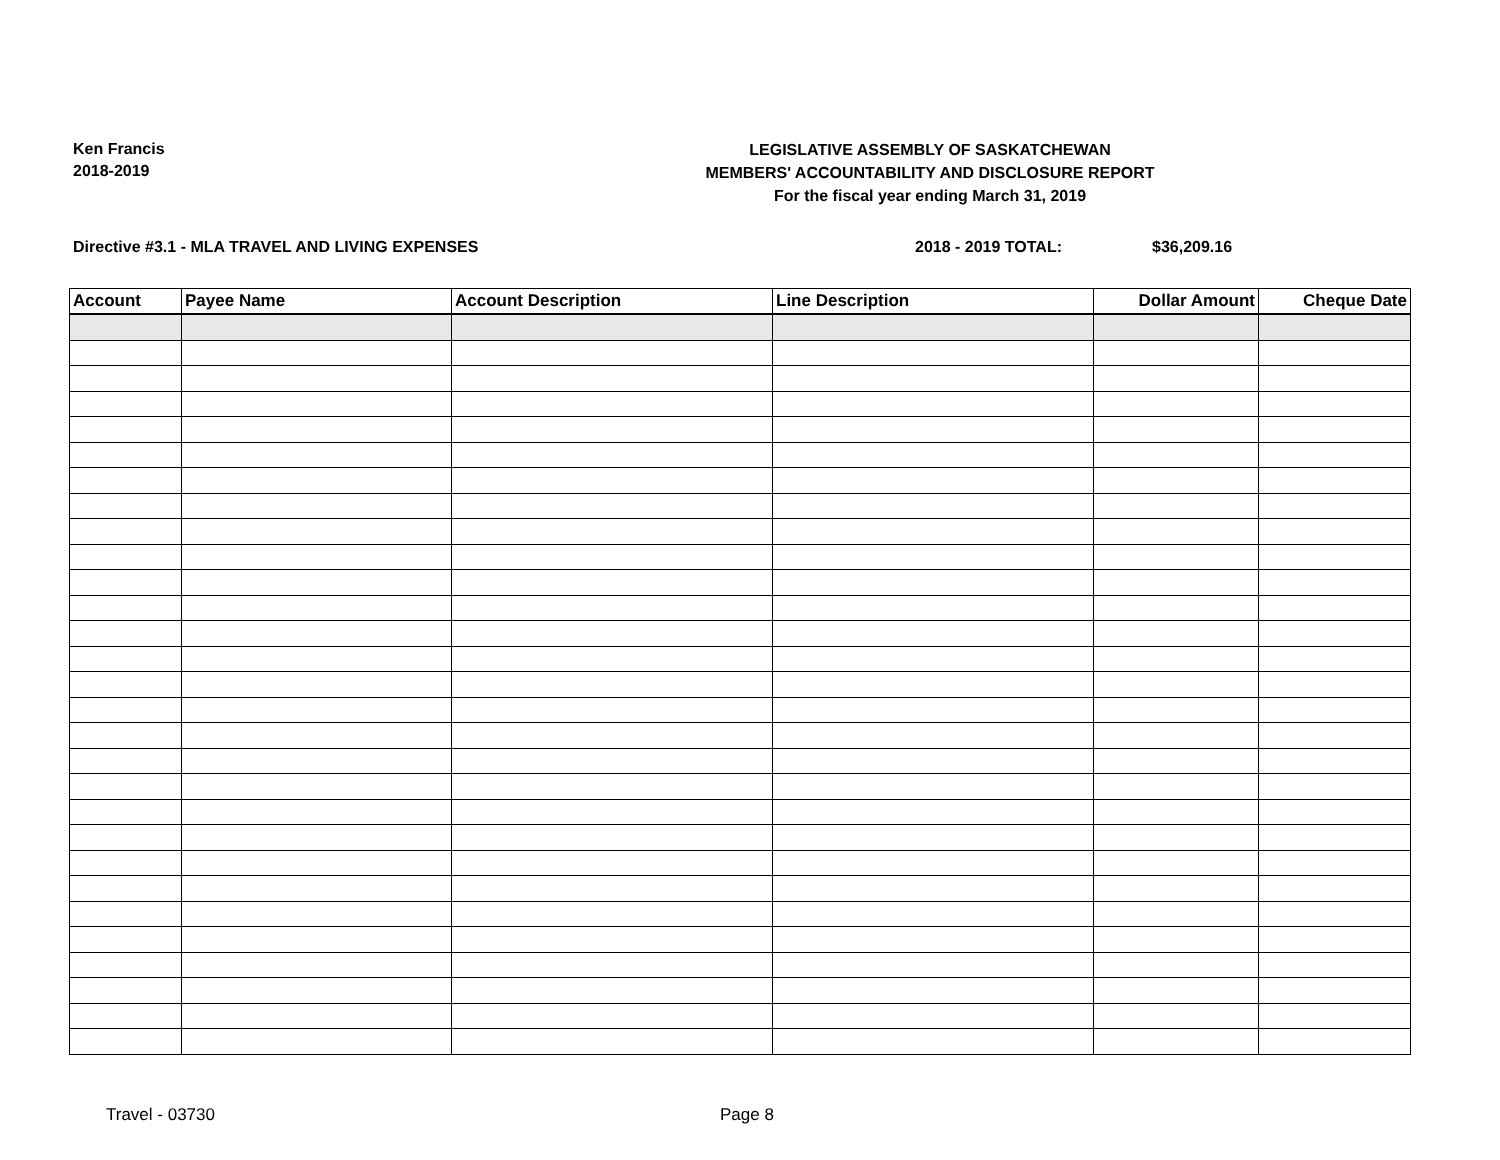Ken Francis
2018-2019
LEGISLATIVE ASSEMBLY OF SASKATCHEWAN
MEMBERS' ACCOUNTABILITY AND DISCLOSURE REPORT
For the fiscal year ending March 31, 2019
Directive #3.1 - MLA TRAVEL AND LIVING EXPENSES 2018 - 2019 TOTAL: $36,209.16
| Account | Payee Name | Account Description | Line Description | Dollar Amount | Cheque Date |
| --- | --- | --- | --- | --- | --- |
Travel - 03730 Page 8